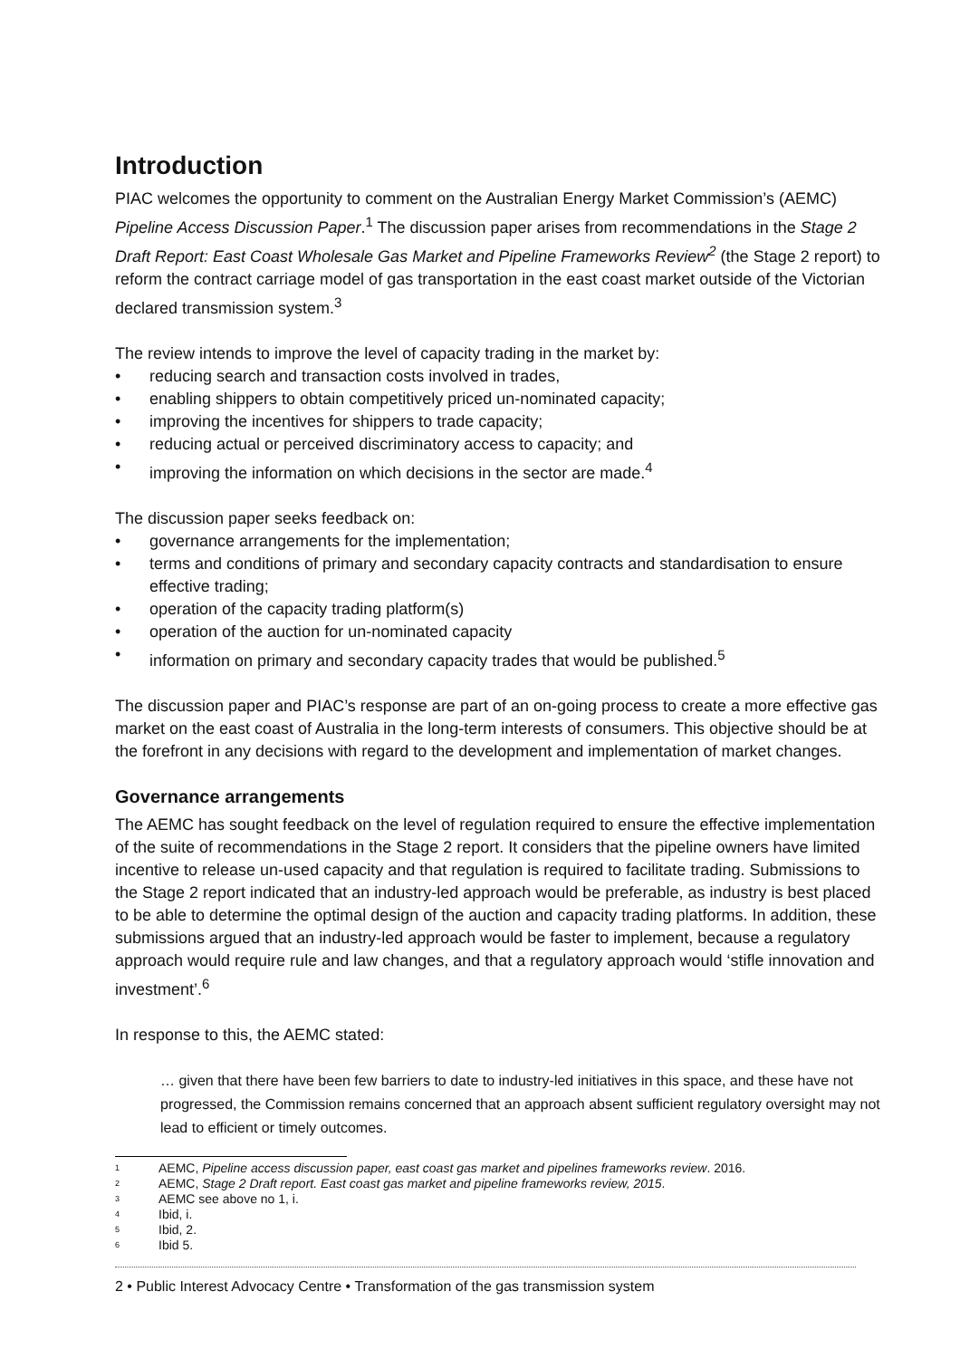Introduction
PIAC welcomes the opportunity to comment on the Australian Energy Market Commission’s (AEMC) Pipeline Access Discussion Paper.<sup>1</sup> The discussion paper arises from recommendations in the Stage 2 Draft Report: East Coast Wholesale Gas Market and Pipeline Frameworks Review<sup>2</sup> (the Stage 2 report) to reform the contract carriage model of gas transportation in the east coast market outside of the Victorian declared transmission system.<sup>3</sup>
The review intends to improve the level of capacity trading in the market by:
• reducing search and transaction costs involved in trades,
• enabling shippers to obtain competitively priced un-nominated capacity;
• improving the incentives for shippers to trade capacity;
• reducing actual or perceived discriminatory access to capacity; and
• improving the information on which decisions in the sector are made.<sup>4</sup>
The discussion paper seeks feedback on:
• governance arrangements for the implementation;
• terms and conditions of primary and secondary capacity contracts and standardisation to ensure effective trading;
• operation of the capacity trading platform(s)
• operation of the auction for un-nominated capacity
• information on primary and secondary capacity trades that would be published.<sup>5</sup>
The discussion paper and PIAC’s response are part of an on-going process to create a more effective gas market on the east coast of Australia in the long-term interests of consumers. This objective should be at the forefront in any decisions with regard to the development and implementation of market changes.
Governance arrangements
The AEMC has sought feedback on the level of regulation required to ensure the effective implementation of the suite of recommendations in the Stage 2 report. It considers that the pipeline owners have limited incentive to release un-used capacity and that regulation is required to facilitate trading. Submissions to the Stage 2 report indicated that an industry-led approach would be preferable, as industry is best placed to be able to determine the optimal design of the auction and capacity trading platforms. In addition, these submissions argued that an industry-led approach would be faster to implement, because a regulatory approach would require rule and law changes, and that a regulatory approach would ‘stifle innovation and investment’.<sup>6</sup>
In response to this, the AEMC stated:
… given that there have been few barriers to date to industry-led initiatives in this space, and these have not progressed, the Commission remains concerned that an approach absent sufficient regulatory oversight may not lead to efficient or timely outcomes.
<sup>1</sup> AEMC, Pipeline access discussion paper, east coast gas market and pipelines frameworks review. 2016.
<sup>2</sup> AEMC, Stage 2 Draft report. East coast gas market and pipeline frameworks review, 2015.
<sup>3</sup> AEMC see above no 1, i.
<sup>4</sup> Ibid, i.
<sup>5</sup> Ibid, 2.
<sup>6</sup> Ibid 5.
2 • Public Interest Advocacy Centre • Transformation of the gas transmission system